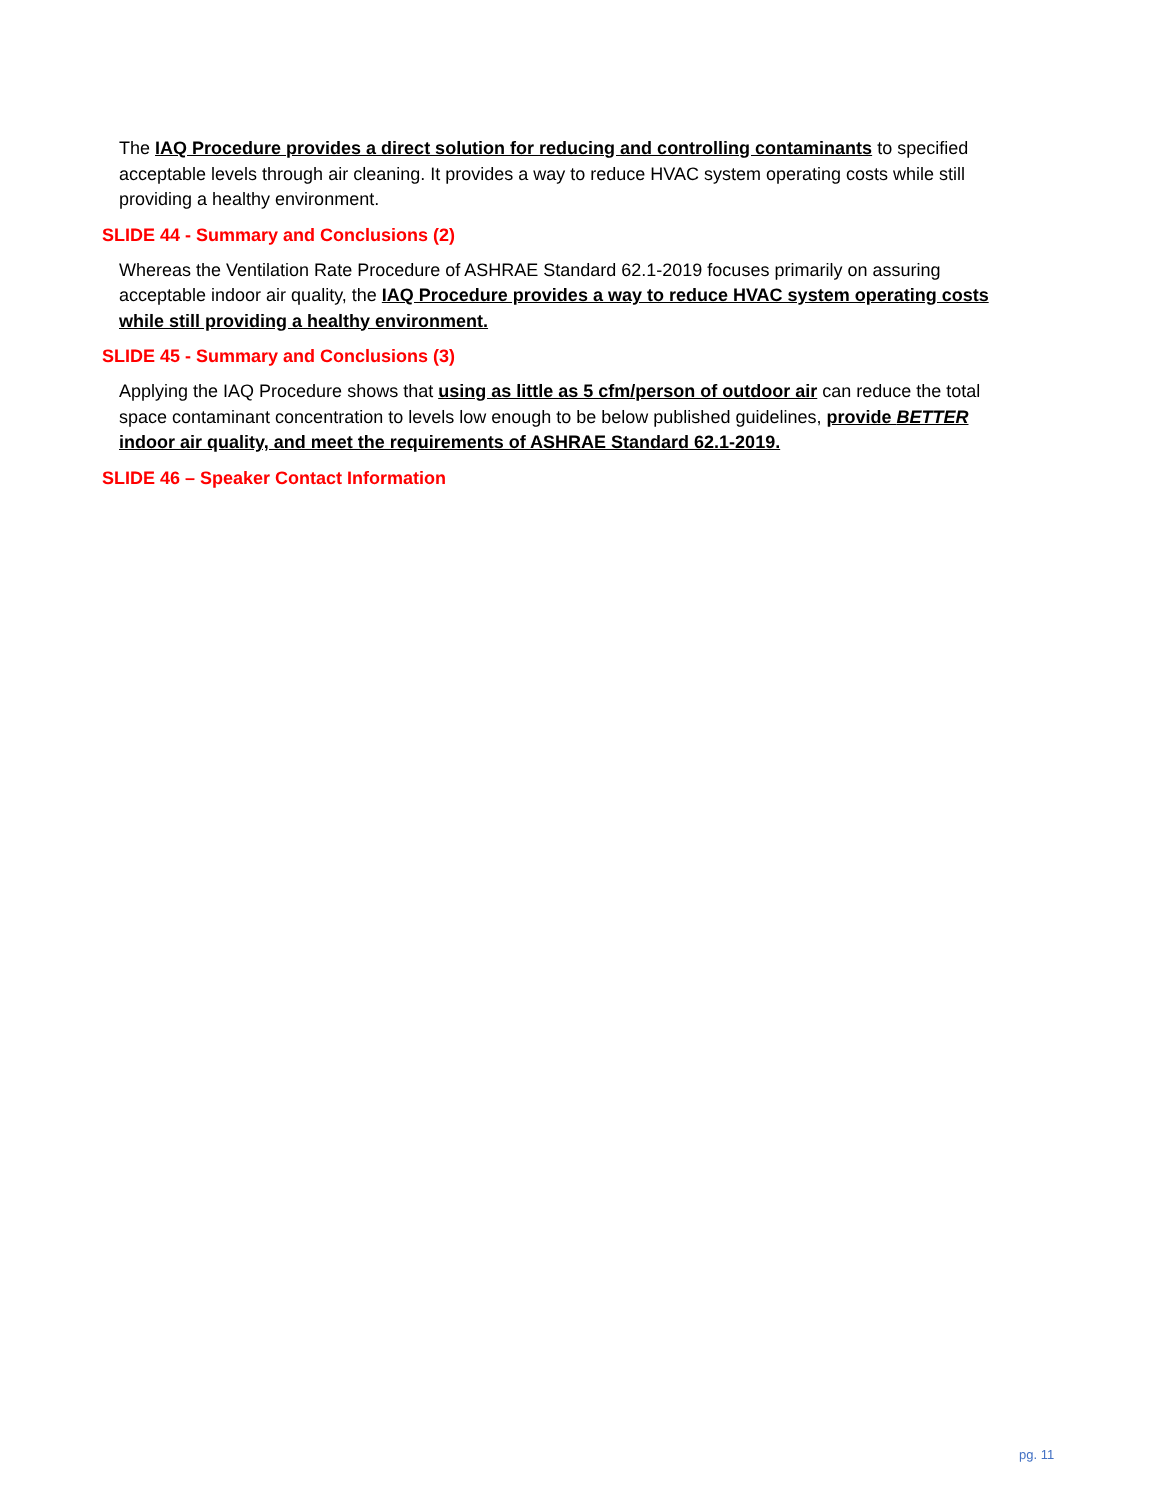The IAQ Procedure provides a direct solution for reducing and controlling contaminants to specified acceptable levels through air cleaning. It provides a way to reduce HVAC system operating costs while still providing a healthy environment.
SLIDE 44 - Summary and Conclusions (2)
Whereas the Ventilation Rate Procedure of ASHRAE Standard 62.1-2019 focuses primarily on assuring acceptable indoor air quality, the IAQ Procedure provides a way to reduce HVAC system operating costs while still providing a healthy environment.
SLIDE 45 - Summary and Conclusions (3)
Applying the IAQ Procedure shows that using as little as 5 cfm/person of outdoor air can reduce the total space contaminant concentration to levels low enough to be below published guidelines, provide BETTER indoor air quality, and meet the requirements of ASHRAE Standard 62.1-2019.
SLIDE 46 – Speaker Contact Information
pg. 11